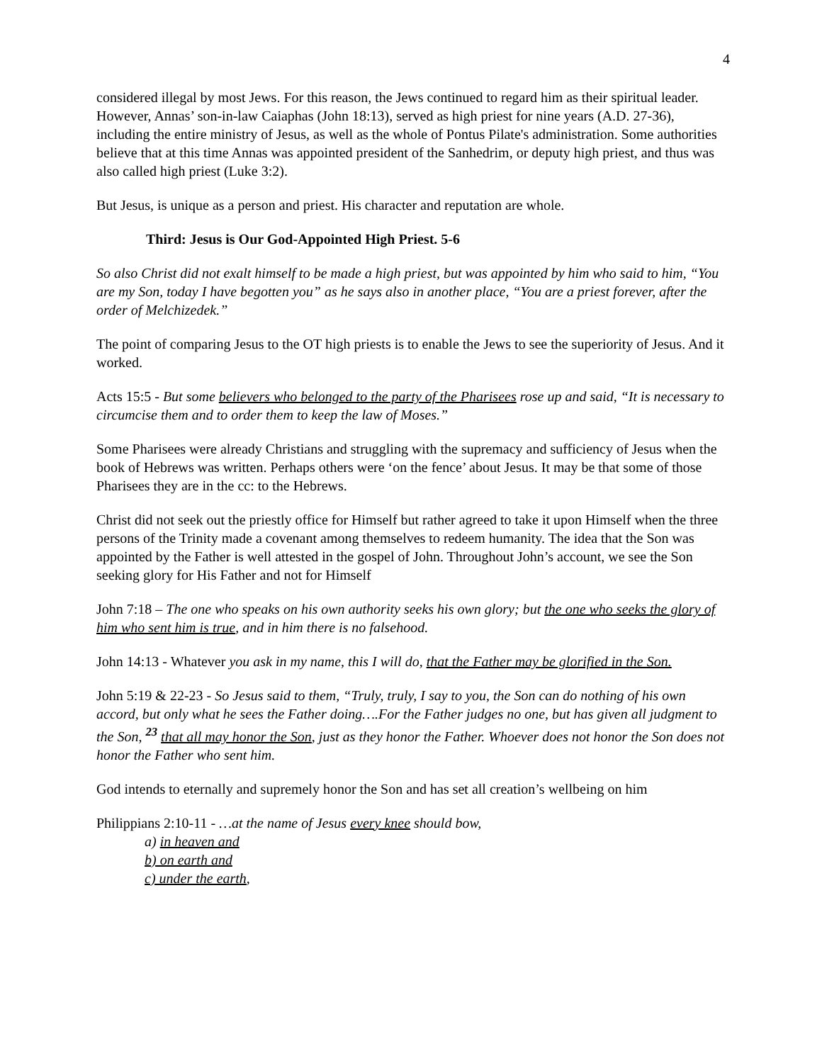4
considered illegal by most Jews. For this reason, the Jews continued to regard him as their spiritual leader. However, Annas’ son-in-law Caiaphas (John 18:13), served as high priest for nine years (A.D. 27-36), including the entire ministry of Jesus, as well as the whole of Pontus Pilate's administration. Some authorities believe that at this time Annas was appointed president of the Sanhedrim, or deputy high priest, and thus was also called high priest (Luke 3:2).
But Jesus, is unique as a person and priest. His character and reputation are whole.
Third: Jesus is Our God-Appointed High Priest. 5-6
So also Christ did not exalt himself to be made a high priest, but was appointed by him who said to him, “You are my Son, today I have begotten you” as he says also in another place, “You are a priest forever, after the order of Melchizedek.”
The point of comparing Jesus to the OT high priests is to enable the Jews to see the superiority of Jesus. And it worked.
Acts 15:5 - But some believers who belonged to the party of the Pharisees rose up and said, “It is necessary to circumcise them and to order them to keep the law of Moses.”
Some Pharisees were already Christians and struggling with the supremacy and sufficiency of Jesus when the book of Hebrews was written. Perhaps others were ‘on the fence’ about Jesus. It may be that some of those Pharisees they are in the cc: to the Hebrews.
Christ did not seek out the priestly office for Himself but rather agreed to take it upon Himself when the three persons of the Trinity made a covenant among themselves to redeem humanity. The idea that the Son was appointed by the Father is well attested in the gospel of John. Throughout John’s account, we see the Son seeking glory for His Father and not for Himself
John 7:18 – The one who speaks on his own authority seeks his own glory; but the one who seeks the glory of him who sent him is true, and in him there is no falsehood.
John 14:13 - Whatever you ask in my name, this I will do, that the Father may be glorified in the Son.
John 5:19 & 22-23 - So Jesus said to them, “Truly, truly, I say to you, the Son can do nothing of his own accord, but only what he sees the Father doing….For the Father judges no one, but has given all judgment to the Son, <sup>23</sup> that all may honor the Son, just as they honor the Father. Whoever does not honor the Son does not honor the Father who sent him.
God intends to eternally and supremely honor the Son and has set all creation’s wellbeing on him
Philippians 2:10-11 - …at the name of Jesus every knee should bow,
a) in heaven and
b) on earth and
c) under the earth,